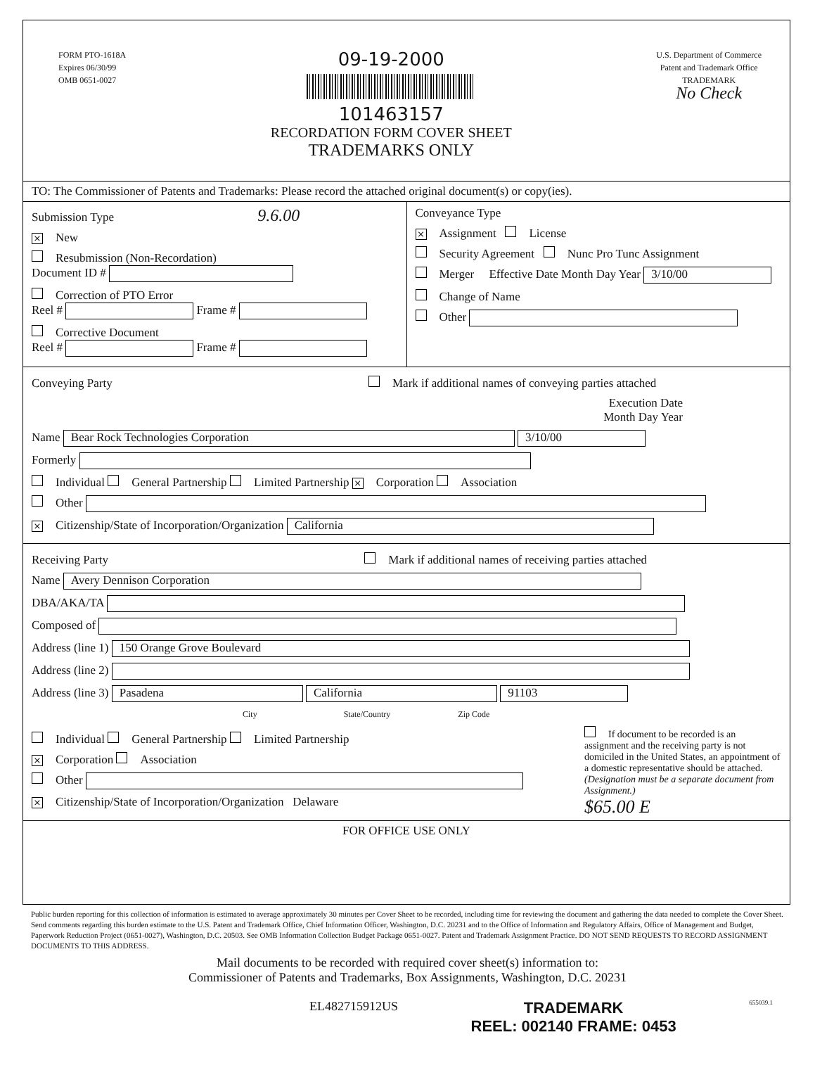FORM PTO-1618A
Expires 06/30/99
OMB 0651-0027
09-19-2000
101463157
RECORDATION FORM COVER SHEET
TRADEMARKS ONLY
U.S. Department of Commerce
Patent and Trademark Office
TRADEMARK
No Check
TO: The Commissioner of Patents and Trademarks: Please record the attached original document(s) or copy(ies).
Submission Type 9.6.00
× New
Resubmission (Non-Recordation)
Document ID #
Correction of PTO Error
Reel # Frame #
Corrective Document
Reel # Frame #
Conveyance Type
× Assignment License
Security Agreement Nunc Pro Tunc Assignment
Merger Effective Date Month Day Year 3/10/00
Change of Name
Other
Conveying Party Mark if additional names of conveying parties attached
Execution Date
Month Day Year
Name Bear Rock Technologies Corporation 3/10/00
Formerly
Individual General Partnership Limited Partnership × Corporation Association
Other
× Citizenship/State of Incorporation/Organization California
Receiving Party Mark if additional names of receiving parties attached
Name Avery Dennison Corporation
DBA/AKA/TA
Composed of
Address (line 1) 150 Orange Grove Boulevard
Address (line 2)
Address (line 3) Pasadena California 91103
City State/Country Zip Code
Individual General Partnership Limited Partnership
× Corporation Association
Other
× Citizenship/State of Incorporation/Organization Delaware
If document to be recorded is an assignment and the receiving party is not domiciled in the United States, an appointment of a domestic representative should be attached. (Designation must be a separate document from Assignment.)
$65.00 E
FOR OFFICE USE ONLY
Public burden reporting for this collection of information is estimated to average approximately 30 minutes per Cover Sheet to be recorded, including time for reviewing the document and gathering the data needed to complete the Cover Sheet. Send comments regarding this burden estimate to the U.S. Patent and Trademark Office, Chief Information Officer, Washington, D.C. 20231 and to the Office of Information and Regulatory Affairs, Office of Management and Budget, Paperwork Reduction Project (0651-0027), Washington, D.C. 20503. See OMB Information Collection Budget Package 0651-0027. Patent and Trademark Assignment Practice. DO NOT SEND REQUESTS TO RECORD ASSIGNMENT DOCUMENTS TO THIS ADDRESS.
Mail documents to be recorded with required cover sheet(s) information to:
Commissioner of Patents and Trademarks, Box Assignments, Washington, D.C. 20231
EL482715912US
TRADEMARK
REEL: 002140 FRAME: 0453
655039.1